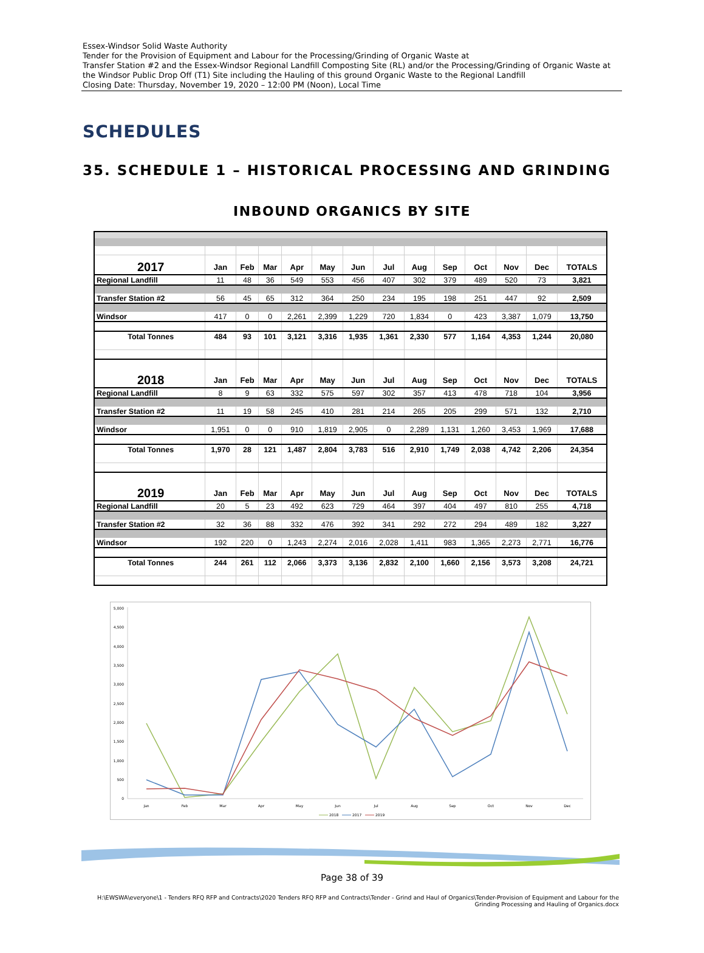Essex-Windsor Solid Waste Authority
Tender for the Provision of Equipment and Labour for the Processing/Grinding of Organic Waste at
Transfer Station #2 and the Essex-Windsor Regional Landfill Composting Site (RL) and/or the Processing/Grinding of Organic Waste at the Windsor Public Drop Off (T1) Site including the Hauling of this ground Organic Waste to the Regional Landfill
Closing Date: Thursday, November 19, 2020 – 12:00 PM (Noon), Local Time
SCHEDULES
35. SCHEDULE 1 – HISTORICAL PROCESSING AND GRINDING
INBOUND ORGANICS BY SITE
| 2017 | Jan | Feb | Mar | Apr | May | Jun | Jul | Aug | Sep | Oct | Nov | Dec | TOTALS |
| --- | --- | --- | --- | --- | --- | --- | --- | --- | --- | --- | --- | --- | --- |
| Regional Landfill | 11 | 48 | 36 | 549 | 553 | 456 | 407 | 302 | 379 | 489 | 520 | 73 | 3,821 |
| Transfer Station #2 | 56 | 45 | 65 | 312 | 364 | 250 | 234 | 195 | 198 | 251 | 447 | 92 | 2,509 |
| Windsor | 417 | 0 | 0 | 2,261 | 2,399 | 1,229 | 720 | 1,834 | 0 | 423 | 3,387 | 1,079 | 13,750 |
| Total Tonnes | 484 | 93 | 101 | 3,121 | 3,316 | 1,935 | 1,361 | 2,330 | 577 | 1,164 | 4,353 | 1,244 | 20,080 |
| 2018 | Jan | Feb | Mar | Apr | May | Jun | Jul | Aug | Sep | Oct | Nov | Dec | TOTALS |
| Regional Landfill | 8 | 9 | 63 | 332 | 575 | 597 | 302 | 357 | 413 | 478 | 718 | 104 | 3,956 |
| Transfer Station #2 | 11 | 19 | 58 | 245 | 410 | 281 | 214 | 265 | 205 | 299 | 571 | 132 | 2,710 |
| Windsor | 1,951 | 0 | 0 | 910 | 1,819 | 2,905 | 0 | 2,289 | 1,131 | 1,260 | 3,453 | 1,969 | 17,688 |
| Total Tonnes | 1,970 | 28 | 121 | 1,487 | 2,804 | 3,783 | 516 | 2,910 | 1,749 | 2,038 | 4,742 | 2,206 | 24,354 |
| 2019 | Jan | Feb | Mar | Apr | May | Jun | Jul | Aug | Sep | Oct | Nov | Dec | TOTALS |
| Regional Landfill | 20 | 5 | 23 | 492 | 623 | 729 | 464 | 397 | 404 | 497 | 810 | 255 | 4,718 |
| Transfer Station #2 | 32 | 36 | 88 | 332 | 476 | 392 | 341 | 292 | 272 | 294 | 489 | 182 | 3,227 |
| Windsor | 192 | 220 | 0 | 1,243 | 2,274 | 2,016 | 2,028 | 1,411 | 983 | 1,365 | 2,273 | 2,771 | 16,776 |
| Total Tonnes | 244 | 261 | 112 | 2,066 | 3,373 | 3,136 | 2,832 | 2,100 | 1,660 | 2,156 | 3,573 | 3,208 | 24,721 |
5,000
4,500
4,000
3,500
3,000
2,500
2,000
1,500
1,000
500
0
Jan
Feb
Mar
Apr
May
Jun
Jul
Aug
Sep
Oct
Nov
Dec
2018
2017
2019
Page 38 of 39
H:\EWSWA\everyone\1 - Tenders RFQ RFP and Contracts\2020 Tenders RFQ RFP and Contracts\Tender - Grind and Haul of Organics\Tender-Provision of Equipment and Labour for the Grinding Processing and Hauling of Organics.docx